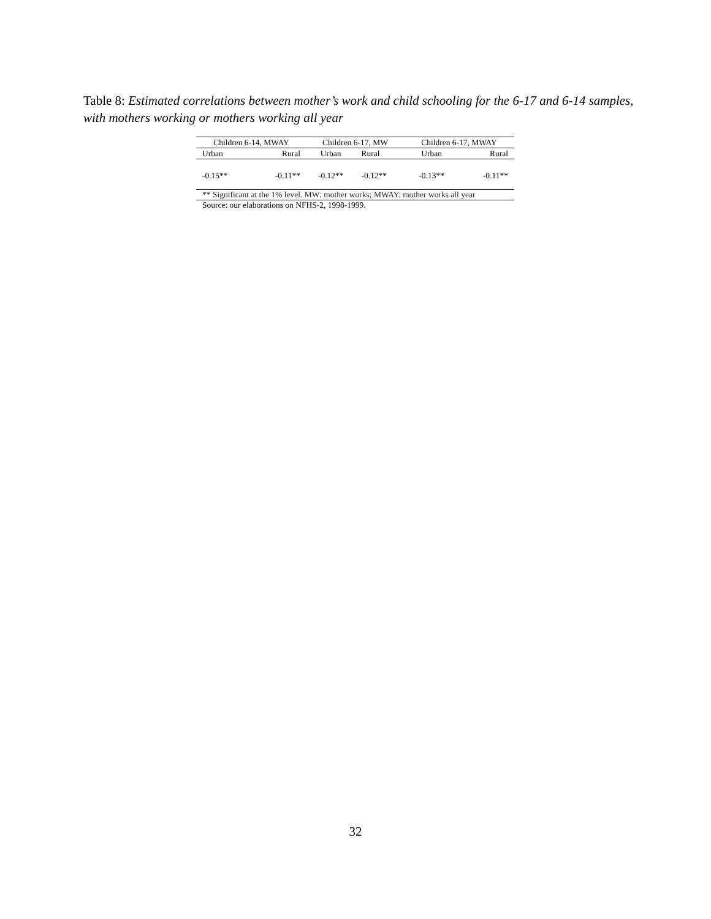Table 8: Estimated correlations between mother’s work and child schooling for the 6-17 and 6-14 samples, with mothers working or mothers working all year
| Children 6-14, MWAY | | Children 6-17, MW | | Children 6-17, MWAY | |
| Urban | Rural | Urban | Rural | Urban | Rural |
| -0.15** | -0.11** | -0.12** | -0.12** | -0.13** | -0.11** |
** Significant at the 1% level. MW: mother works; MWAY: mother works all year
Source: our elaborations on NFHS-2, 1998-1999.
32